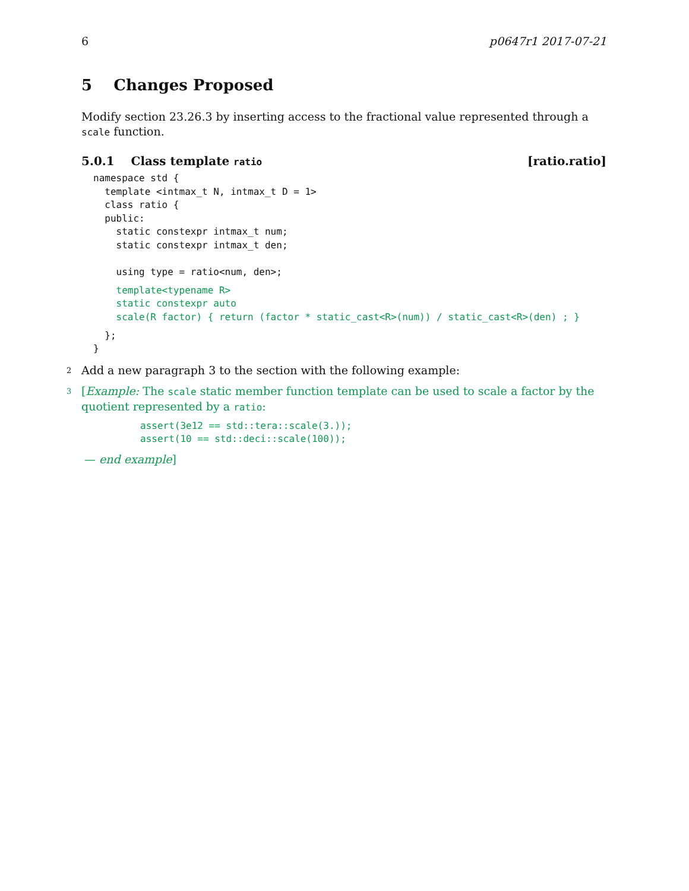6 p0647r1 2017-07-21
5 Changes Proposed
Modify section 23.26.3 by inserting access to the fractional value represented through a scale function.
5.0.1 Class template ratio [ratio.ratio]
namespace std {
  template <intmax_t N, intmax_t D = 1>
  class ratio {
  public:
    static constexpr intmax_t num;
    static constexpr intmax_t den;

    using type = ratio<num, den>;
    template<typename R>
    static constexpr auto
    scale(R factor) { return (factor * static_cast<R>(num)) / static_cast<R>(den) ; }
  };
}
2 Add a new paragraph 3 to the section with the following example:
3[Example: The scale static member function template can be used to scale a factor by the quotient represented by a ratio:
assert(3e12 == std::tera::scale(3.));
assert(10 == std::deci::scale(100));
— end example]